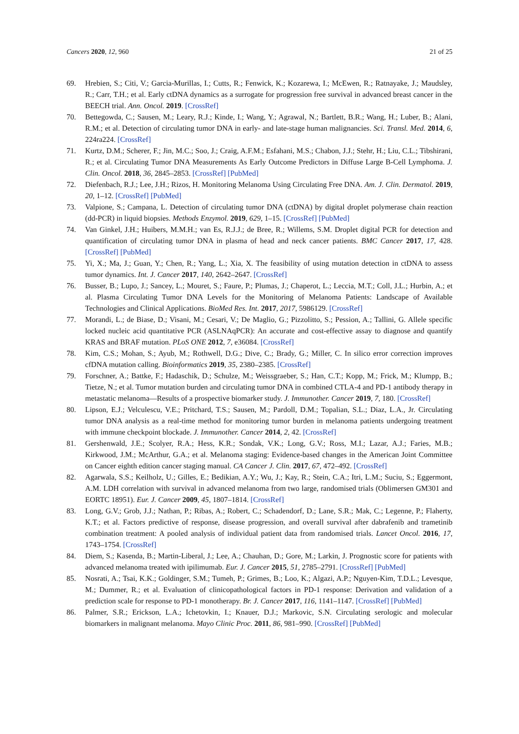Cancers 2020, 12, 960 21 of 25
69. Hrebien, S.; Citi, V.; Garcia-Murillas, I.; Cutts, R.; Fenwick, K.; Kozarewa, I.; McEwen, R.; Ratnayake, J.; Maudsley, R.; Carr, T.H.; et al. Early ctDNA dynamics as a surrogate for progression free survival in advanced breast cancer in the BEECH trial. Ann. Oncol. 2019. [CrossRef]
70. Bettegowda, C.; Sausen, M.; Leary, R.J.; Kinde, I.; Wang, Y.; Agrawal, N.; Bartlett, B.R.; Wang, H.; Luber, B.; Alani, R.M.; et al. Detection of circulating tumor DNA in early- and late-stage human malignancies. Sci. Transl. Med. 2014, 6, 224ra224. [CrossRef]
71. Kurtz, D.M.; Scherer, F.; Jin, M.C.; Soo, J.; Craig, A.F.M.; Esfahani, M.S.; Chabon, J.J.; Stehr, H.; Liu, C.L.; Tibshirani, R.; et al. Circulating Tumor DNA Measurements As Early Outcome Predictors in Diffuse Large B-Cell Lymphoma. J. Clin. Oncol. 2018, 36, 2845–2853. [CrossRef] [PubMed]
72. Diefenbach, R.J.; Lee, J.H.; Rizos, H. Monitoring Melanoma Using Circulating Free DNA. Am. J. Clin. Dermatol. 2019, 20, 1–12. [CrossRef] [PubMed]
73. Valpione, S.; Campana, L. Detection of circulating tumor DNA (ctDNA) by digital droplet polymerase chain reaction (dd-PCR) in liquid biopsies. Methods Enzymol. 2019, 629, 1–15. [CrossRef] [PubMed]
74. Van Ginkel, J.H.; Huibers, M.M.H.; van Es, R.J.J.; de Bree, R.; Willems, S.M. Droplet digital PCR for detection and quantification of circulating tumor DNA in plasma of head and neck cancer patients. BMC Cancer 2017, 17, 428. [CrossRef] [PubMed]
75. Yi, X.; Ma, J.; Guan, Y.; Chen, R.; Yang, L.; Xia, X. The feasibility of using mutation detection in ctDNA to assess tumor dynamics. Int. J. Cancer 2017, 140, 2642–2647. [CrossRef]
76. Busser, B.; Lupo, J.; Sancey, L.; Mouret, S.; Faure, P.; Plumas, J.; Chaperot, L.; Leccia, M.T.; Coll, J.L.; Hurbin, A.; et al. Plasma Circulating Tumor DNA Levels for the Monitoring of Melanoma Patients: Landscape of Available Technologies and Clinical Applications. BioMed Res. Int. 2017, 2017, 5986129. [CrossRef]
77. Morandi, L.; de Biase, D.; Visani, M.; Cesari, V.; De Maglio, G.; Pizzolitto, S.; Pession, A.; Tallini, G. Allele specific locked nucleic acid quantitative PCR (ASLNAqPCR): An accurate and cost-effective assay to diagnose and quantify KRAS and BRAF mutation. PLoS ONE 2012, 7, e36084. [CrossRef]
78. Kim, C.S.; Mohan, S.; Ayub, M.; Rothwell, D.G.; Dive, C.; Brady, G.; Miller, C. In silico error correction improves cfDNA mutation calling. Bioinformatics 2019, 35, 2380–2385. [CrossRef]
79. Forschner, A.; Battke, F.; Hadaschik, D.; Schulze, M.; Weissgraeber, S.; Han, C.T.; Kopp, M.; Frick, M.; Klumpp, B.; Tietze, N.; et al. Tumor mutation burden and circulating tumor DNA in combined CTLA-4 and PD-1 antibody therapy in metastatic melanoma—Results of a prospective biomarker study. J. Immunother. Cancer 2019, 7, 180. [CrossRef]
80. Lipson, E.J.; Velculescu, V.E.; Pritchard, T.S.; Sausen, M.; Pardoll, D.M.; Topalian, S.L.; Diaz, L.A., Jr. Circulating tumor DNA analysis as a real-time method for monitoring tumor burden in melanoma patients undergoing treatment with immune checkpoint blockade. J. Immunother. Cancer 2014, 2, 42. [CrossRef]
81. Gershenwald, J.E.; Scolyer, R.A.; Hess, K.R.; Sondak, V.K.; Long, G.V.; Ross, M.I.; Lazar, A.J.; Faries, M.B.; Kirkwood, J.M.; McArthur, G.A.; et al. Melanoma staging: Evidence-based changes in the American Joint Committee on Cancer eighth edition cancer staging manual. CA Cancer J. Clin. 2017, 67, 472–492. [CrossRef]
82. Agarwala, S.S.; Keilholz, U.; Gilles, E.; Bedikian, A.Y.; Wu, J.; Kay, R.; Stein, C.A.; Itri, L.M.; Suciu, S.; Eggermont, A.M. LDH correlation with survival in advanced melanoma from two large, randomised trials (Oblimersen GM301 and EORTC 18951). Eur. J. Cancer 2009, 45, 1807–1814. [CrossRef]
83. Long, G.V.; Grob, J.J.; Nathan, P.; Ribas, A.; Robert, C.; Schadendorf, D.; Lane, S.R.; Mak, C.; Legenne, P.; Flaherty, K.T.; et al. Factors predictive of response, disease progression, and overall survival after dabrafenib and trametinib combination treatment: A pooled analysis of individual patient data from randomised trials. Lancet Oncol. 2016, 17, 1743–1754. [CrossRef]
84. Diem, S.; Kasenda, B.; Martin-Liberal, J.; Lee, A.; Chauhan, D.; Gore, M.; Larkin, J. Prognostic score for patients with advanced melanoma treated with ipilimumab. Eur. J. Cancer 2015, 51, 2785–2791. [CrossRef] [PubMed]
85. Nosrati, A.; Tsai, K.K.; Goldinger, S.M.; Tumeh, P.; Grimes, B.; Loo, K.; Algazi, A.P.; Nguyen-Kim, T.D.L.; Levesque, M.; Dummer, R.; et al. Evaluation of clinicopathological factors in PD-1 response: Derivation and validation of a prediction scale for response to PD-1 monotherapy. Br. J. Cancer 2017, 116, 1141–1147. [CrossRef] [PubMed]
86. Palmer, S.R.; Erickson, L.A.; Ichetovkin, I.; Knauer, D.J.; Markovic, S.N. Circulating serologic and molecular biomarkers in malignant melanoma. Mayo Clinic Proc. 2011, 86, 981–990. [CrossRef] [PubMed]